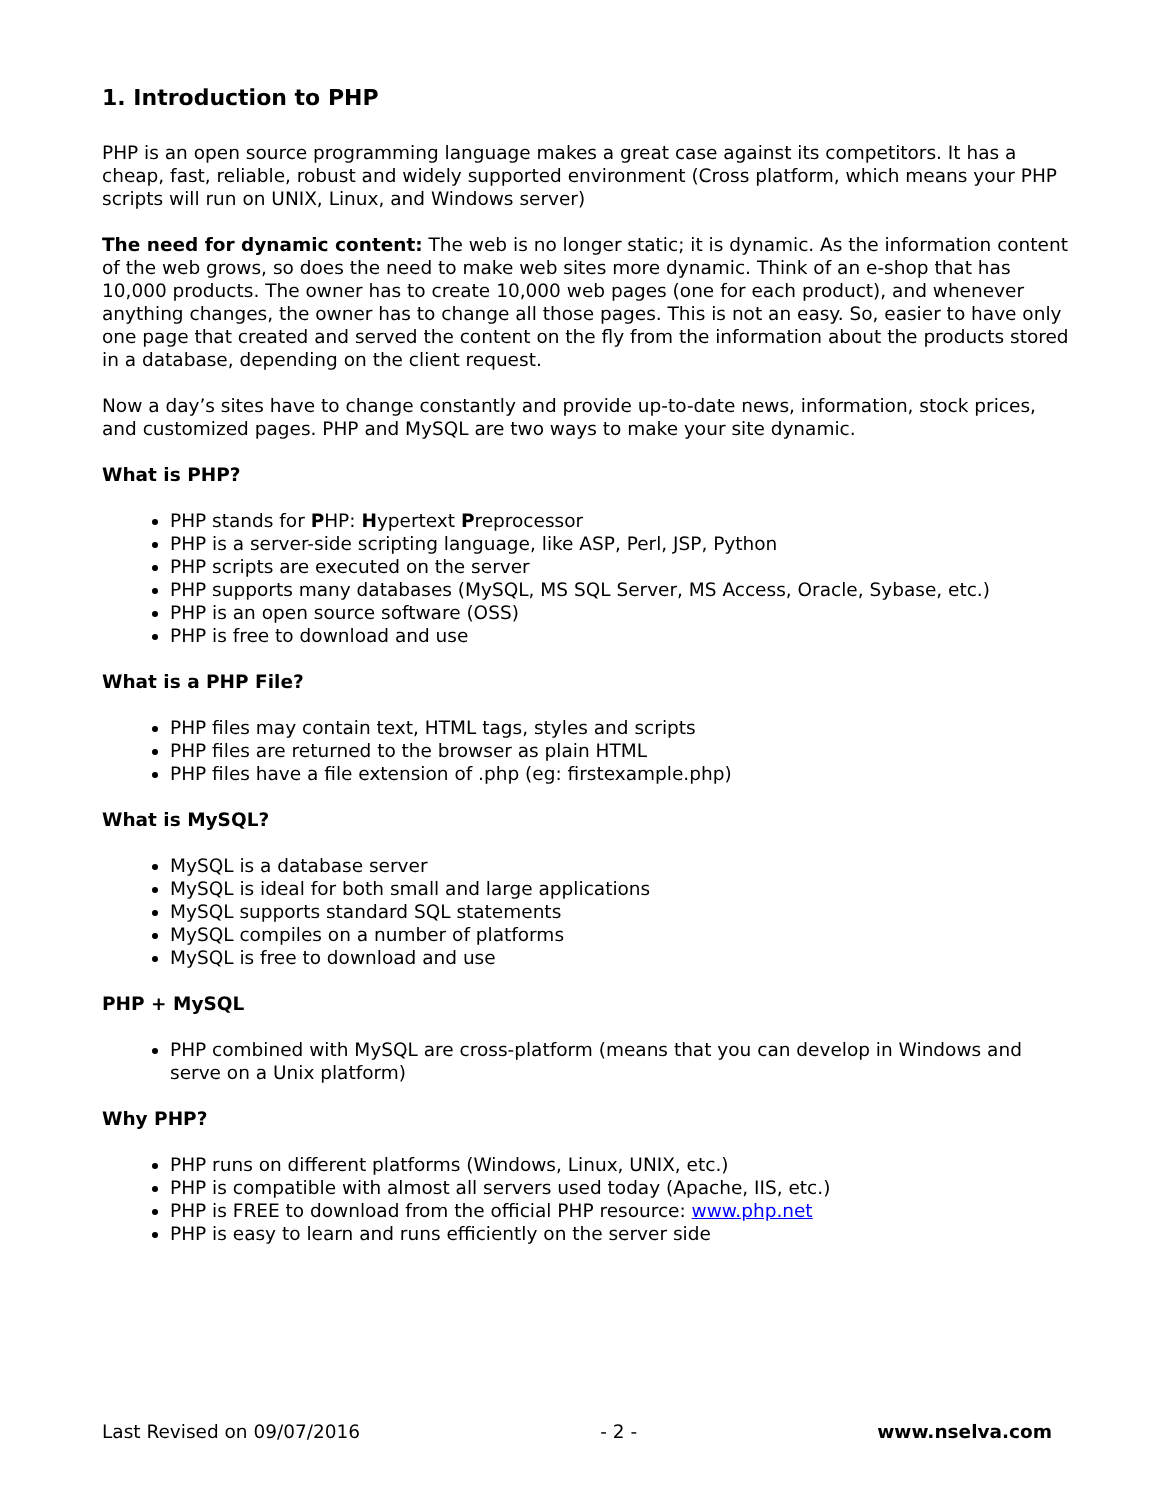1. Introduction to PHP
PHP is an open source programming language makes a great case against its competitors. It has a cheap, fast, reliable, robust and widely supported environment (Cross platform, which means your PHP scripts will run on UNIX, Linux, and Windows server)
The need for dynamic content: The web is no longer static; it is dynamic. As the information content of the web grows, so does the need to make web sites more dynamic. Think of an e-shop that has 10,000 products. The owner has to create 10,000 web pages (one for each product), and whenever anything changes, the owner has to change all those pages. This is not an easy. So, easier to have only one page that created and served the content on the fly from the information about the products stored in a database, depending on the client request.
Now a day’s sites have to change constantly and provide up-to-date news, information, stock prices, and customized pages. PHP and MySQL are two ways to make your site dynamic.
What is PHP?
PHP stands for PHP: Hypertext Preprocessor
PHP is a server-side scripting language, like ASP, Perl, JSP, Python
PHP scripts are executed on the server
PHP supports many databases (MySQL, MS SQL Server, MS Access, Oracle, Sybase, etc.)
PHP is an open source software (OSS)
PHP is free to download and use
What is a PHP File?
PHP files may contain text, HTML tags, styles and scripts
PHP files are returned to the browser as plain HTML
PHP files have a file extension of .php (eg: firstexample.php)
What is MySQL?
MySQL is a database server
MySQL is ideal for both small and large applications
MySQL supports standard SQL statements
MySQL compiles on a number of platforms
MySQL is free to download and use
PHP + MySQL
PHP combined with MySQL are cross-platform (means that you can develop in Windows and serve on a Unix platform)
Why PHP?
PHP runs on different platforms (Windows, Linux, UNIX, etc.)
PHP is compatible with almost all servers used today (Apache, IIS, etc.)
PHP is FREE to download from the official PHP resource: www.php.net
PHP is easy to learn and runs efficiently on the server side
Last Revised on 09/07/2016 - 2 - www.nselva.com